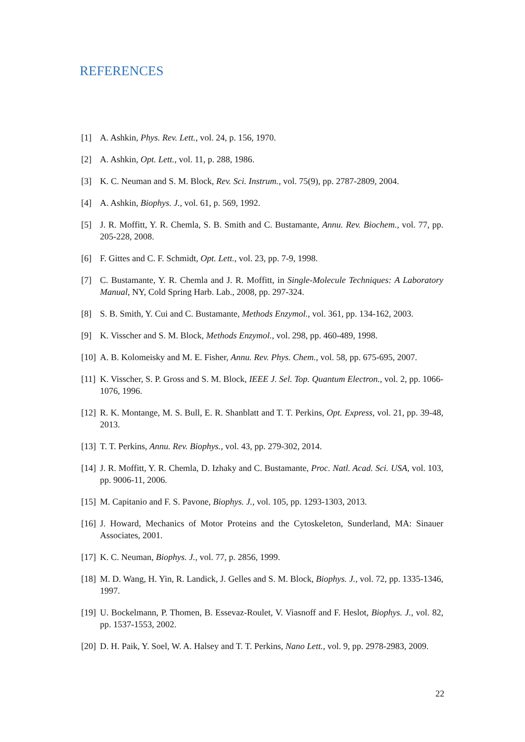REFERENCES
[1] A. Ashkin, Phys. Rev. Lett., vol. 24, p. 156, 1970.
[2] A. Ashkin, Opt. Lett., vol. 11, p. 288, 1986.
[3] K. C. Neuman and S. M. Block, Rev. Sci. Instrum., vol. 75(9), pp. 2787-2809, 2004.
[4] A. Ashkin, Biophys. J., vol. 61, p. 569, 1992.
[5] J. R. Moffitt, Y. R. Chemla, S. B. Smith and C. Bustamante, Annu. Rev. Biochem., vol. 77, pp. 205-228, 2008.
[6] F. Gittes and C. F. Schmidt, Opt. Lett., vol. 23, pp. 7-9, 1998.
[7] C. Bustamante, Y. R. Chemla and J. R. Moffitt, in Single-Molecule Techniques: A Laboratory Manual, NY, Cold Spring Harb. Lab., 2008, pp. 297-324.
[8] S. B. Smith, Y. Cui and C. Bustamante, Methods Enzymol., vol. 361, pp. 134-162, 2003.
[9] K. Visscher and S. M. Block, Methods Enzymol., vol. 298, pp. 460-489, 1998.
[10] A. B. Kolomeisky and M. E. Fisher, Annu. Rev. Phys. Chem., vol. 58, pp. 675-695, 2007.
[11] K. Visscher, S. P. Gross and S. M. Block, IEEE J. Sel. Top. Quantum Electron., vol. 2, pp. 1066-1076, 1996.
[12] R. K. Montange, M. S. Bull, E. R. Shanblatt and T. T. Perkins, Opt. Express, vol. 21, pp. 39-48, 2013.
[13] T. T. Perkins, Annu. Rev. Biophys., vol. 43, pp. 279-302, 2014.
[14] J. R. Moffitt, Y. R. Chemla, D. Izhaky and C. Bustamante, Proc. Natl. Acad. Sci. USA, vol. 103, pp. 9006-11, 2006.
[15] M. Capitanio and F. S. Pavone, Biophys. J., vol. 105, pp. 1293-1303, 2013.
[16] J. Howard, Mechanics of Motor Proteins and the Cytoskeleton, Sunderland, MA: Sinauer Associates, 2001.
[17] K. C. Neuman, Biophys. J., vol. 77, p. 2856, 1999.
[18] M. D. Wang, H. Yin, R. Landick, J. Gelles and S. M. Block, Biophys. J., vol. 72, pp. 1335-1346, 1997.
[19] U. Bockelmann, P. Thomen, B. Essevaz-Roulet, V. Viasnoff and F. Heslot, Biophys. J., vol. 82, pp. 1537-1553, 2002.
[20] D. H. Paik, Y. Soel, W. A. Halsey and T. T. Perkins, Nano Lett., vol. 9, pp. 2978-2983, 2009.
22